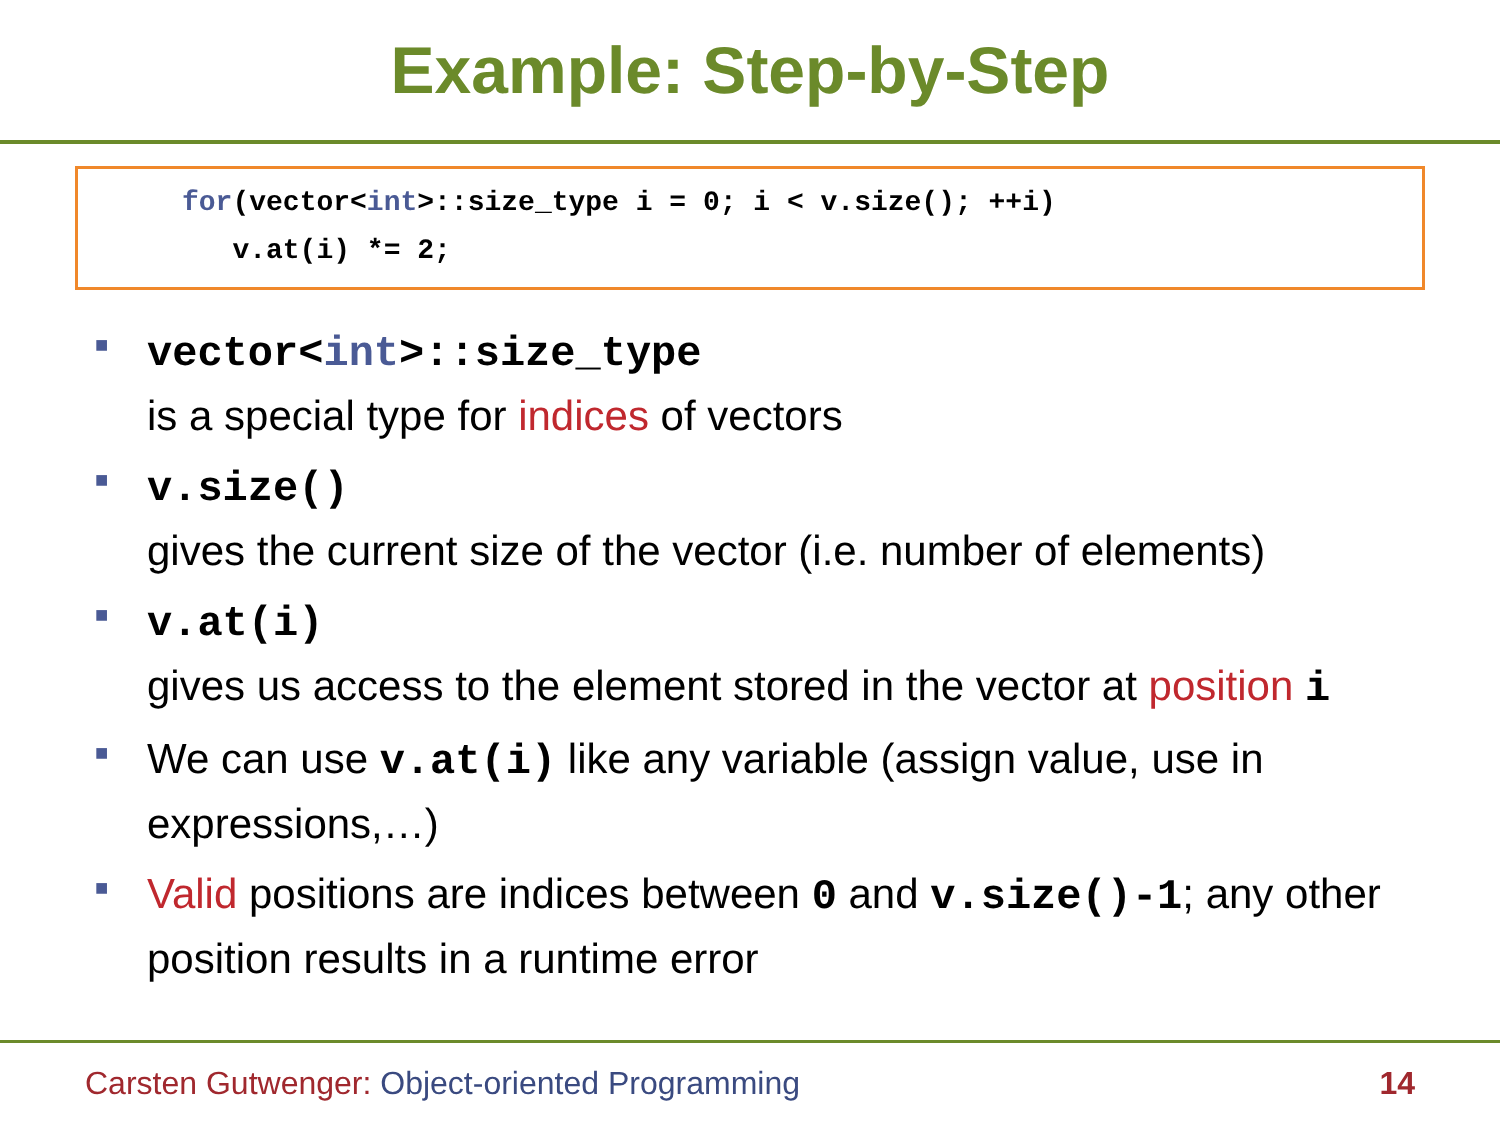Example: Step-by-Step
for(vector<int>::size_type i = 0; i < v.size(); ++i) v.at(i) *= 2;
■
vector<int>::size_type
is a special type for indices of vectors
■
v.size()
gives the current size of the vector (i.e. number of elements)
■
v.at(i)
gives us access to the element stored in the vector at position i
■
We can use v.at(i) like any variable (assign value, use in expressions,…)
■
Valid positions are indices between 0 and v.size()-1; any other position results in a runtime error
Carsten Gutwenger: Object-oriented Programming 14